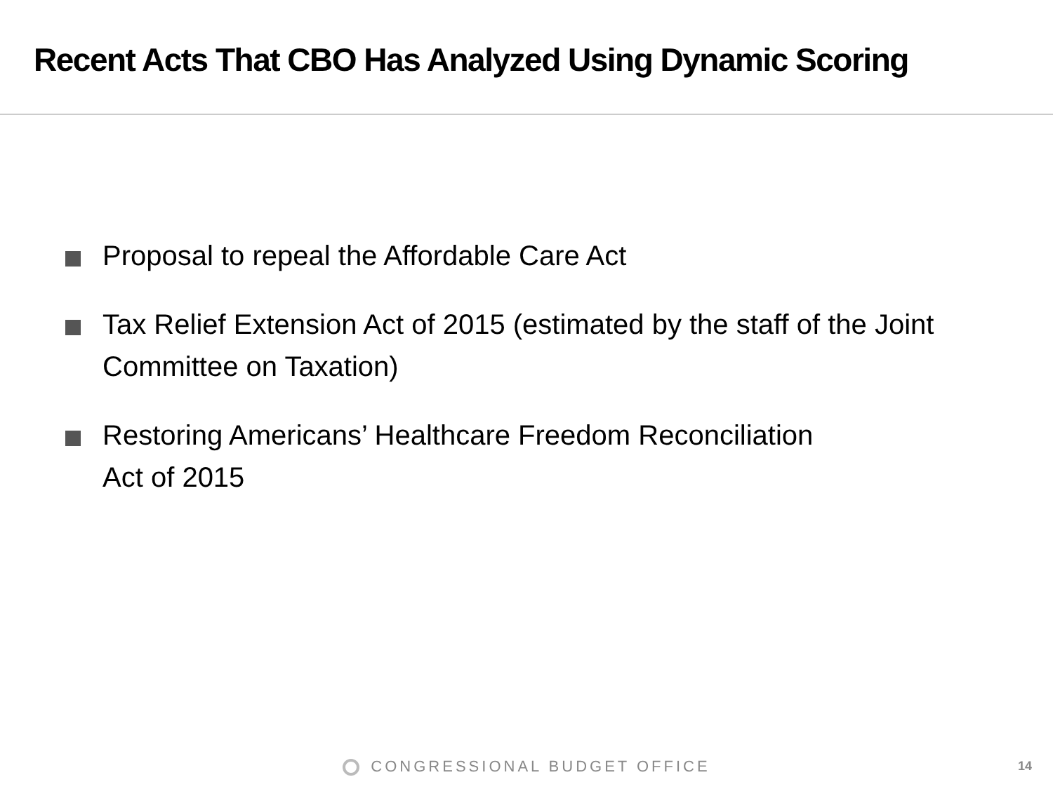Recent Acts That CBO Has Analyzed Using Dynamic Scoring
Proposal to repeal the Affordable Care Act
Tax Relief Extension Act of 2015 (estimated by the staff of the Joint Committee on Taxation)
Restoring Americans’ Healthcare Freedom Reconciliation
Act of 2015
CONGRESSIONAL BUDGET OFFICE 14